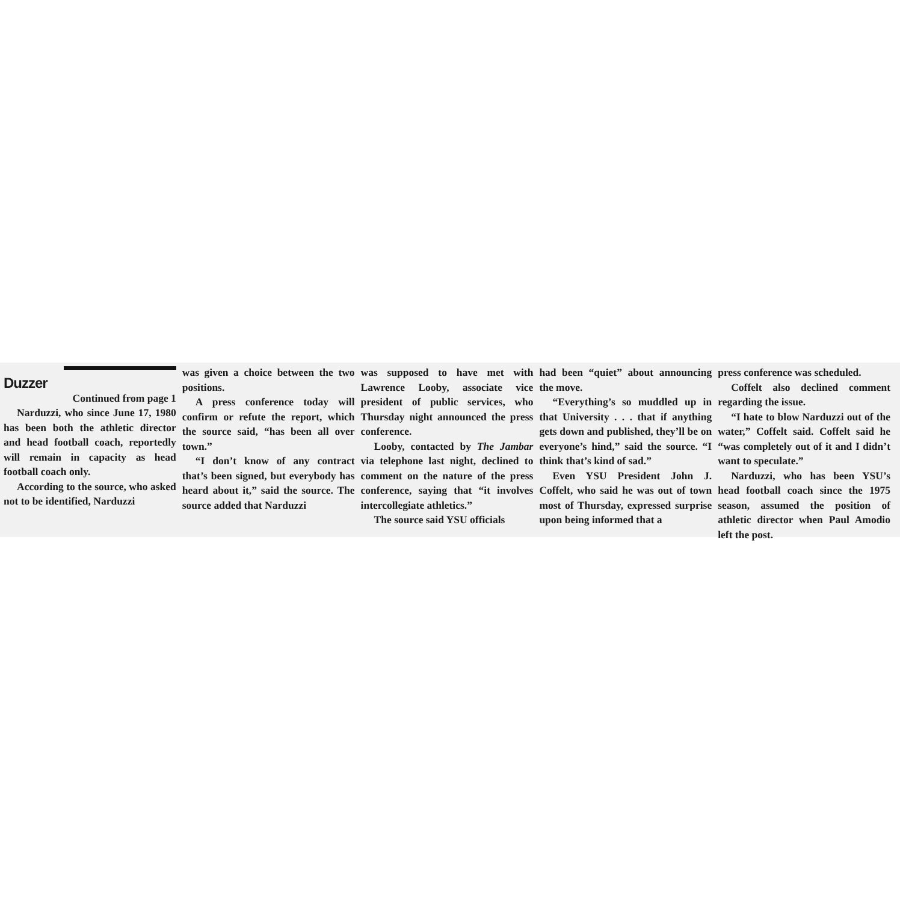Duzzer
Continued from page 1
Narduzzi, who since June 17, 1980 has been both the athletic director and head football coach, reportedly will remain in capacity as head football coach only.
According to the source, who asked not to be identified, Narduzzi
was given a choice between the two positions.
A press conference today will confirm or refute the report, which the source said, “has been all over town.”
“I don’t know of any contract that’s been signed, but everybody has heard about it,” said the source. The source added that Narduzzi
was supposed to have met with Lawrence Looby, associate vice president of public services, who Thursday night announced the press conference.
Looby, contacted by The Jambar via telephone last night, declined to comment on the nature of the press conference, saying that “it involves intercollegiate athletics.”
The source said YSU officials
had been “quiet” about announcing the move.
“Everything’s so muddled up in that University . . . that if anything gets down and published, they’ll be on everyone’s hind,” said the source. “I think that’s kind of sad.”
Even YSU President John J. Coffelt, who said he was out of town most of Thursday, expressed surprise upon being informed that a
press conference was scheduled.
Coffelt also declined comment regarding the issue.
“I hate to blow Narduzzi out of the water,” Coffelt said. Coffelt said he “was completely out of it and I didn’t want to speculate.”
Narduzzi, who has been YSU’s head football coach since the 1975 season, assumed the position of athletic director when Paul Amodio left the post.